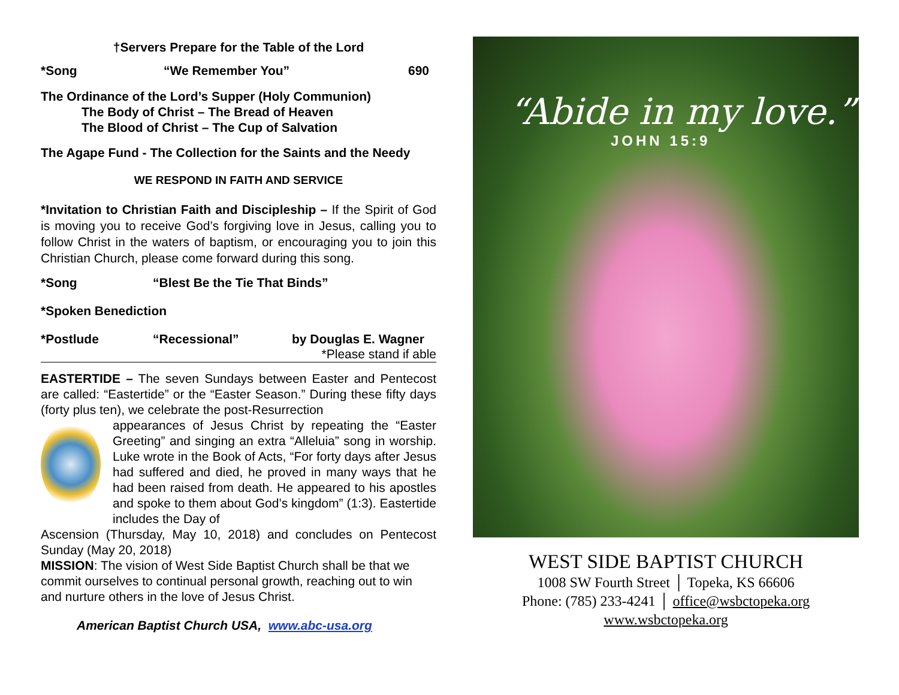†Servers Prepare for the Table of the Lord
*Song “We Remember You” 690
The Ordinance of the Lord’s Supper (Holy Communion)
The Body of Christ – The Bread of Heaven
The Blood of Christ – The Cup of Salvation
The Agape Fund - The Collection for the Saints and the Needy
WE RESPOND IN FAITH AND SERVICE
*Invitation to Christian Faith and Discipleship – If the Spirit of God is moving you to receive God’s forgiving love in Jesus, calling you to follow Christ in the waters of baptism, or encouraging you to join this Christian Church, please come forward during this song.
*Song “Blest Be the Tie That Binds”
*Spoken Benediction
*Postlude “Recessional” by Douglas E. Wagner
*Please stand if able
EASTERTIDE – The seven Sundays between Easter and Pentecost are called: “Eastertide” or the “Easter Season.” During these fifty days (forty plus ten), we celebrate the post-Resurrection
appearances of Jesus Christ by repeating the “Easter Greeting” and singing an extra “Alleluia” song in worship. Luke wrote in the Book of Acts, “For forty days after Jesus had suffered and died, he proved in many ways that he had been raised from death. He appeared to his apostles and spoke to them about God’s kingdom” (1:3). Eastertide includes the Day of
Ascension (Thursday, May 10, 2018) and concludes on Pentecost Sunday (May 20, 2018)
MISSION: The vision of West Side Baptist Church shall be that we commit ourselves to continual personal growth, reaching out to win and nurture others in the love of Jesus Christ.
American Baptist Church USA, www.abc-usa.org
“Abide in my love.”
JOHN 15:9
WEST SIDE BAPTIST CHURCH
1008 SW Fourth Street │ Topeka, KS 66606
Phone: (785) 233-4241 │ office@wsbctopeka.org
www.wsbctopeka.org